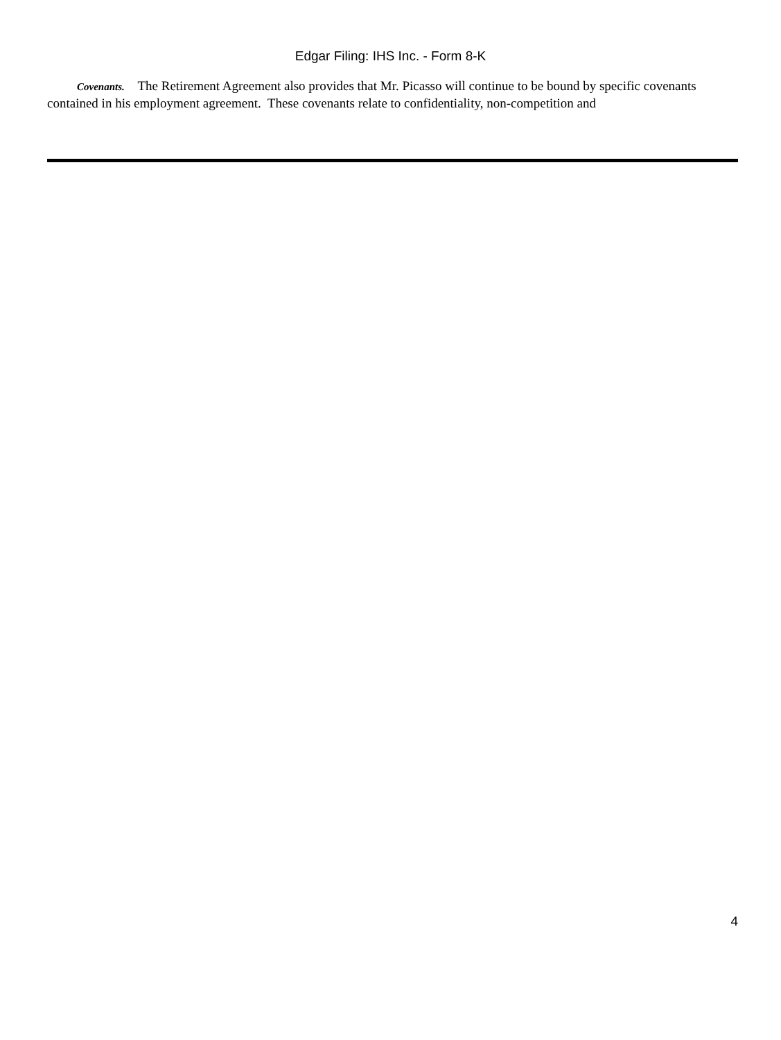Edgar Filing: IHS Inc. - Form 8-K
Covenants. The Retirement Agreement also provides that Mr. Picasso will continue to be bound by specific covenants contained in his employment agreement. These covenants relate to confidentiality, non-competition and
4